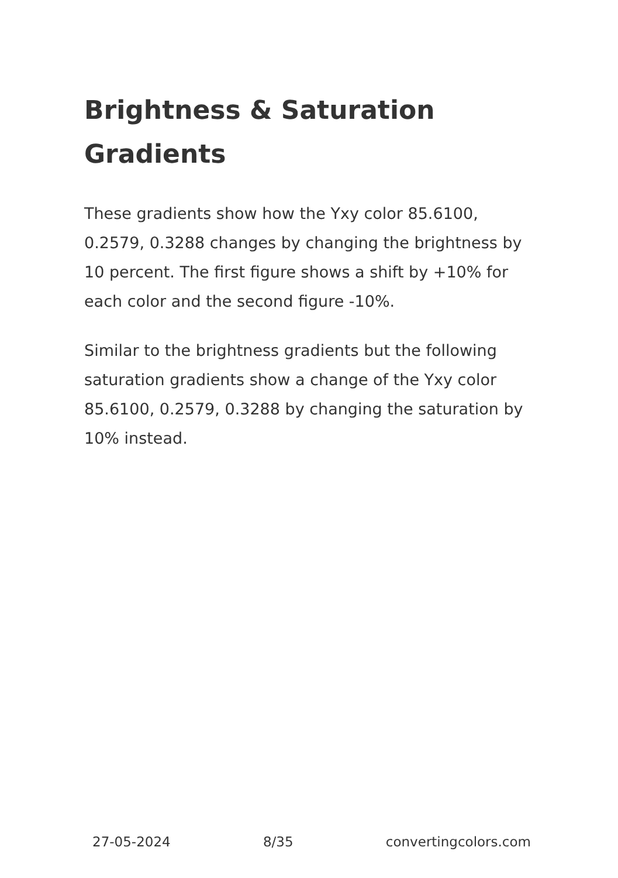Brightness & Saturation Gradients
These gradients show how the Yxy color 85.6100, 0.2579, 0.3288 changes by changing the brightness by 10 percent. The first figure shows a shift by +10% for each color and the second figure -10%.
Similar to the brightness gradients but the following saturation gradients show a change of the Yxy color 85.6100, 0.2579, 0.3288 by changing the saturation by 10% instead.
27-05-2024 8/35 convertingcolors.com